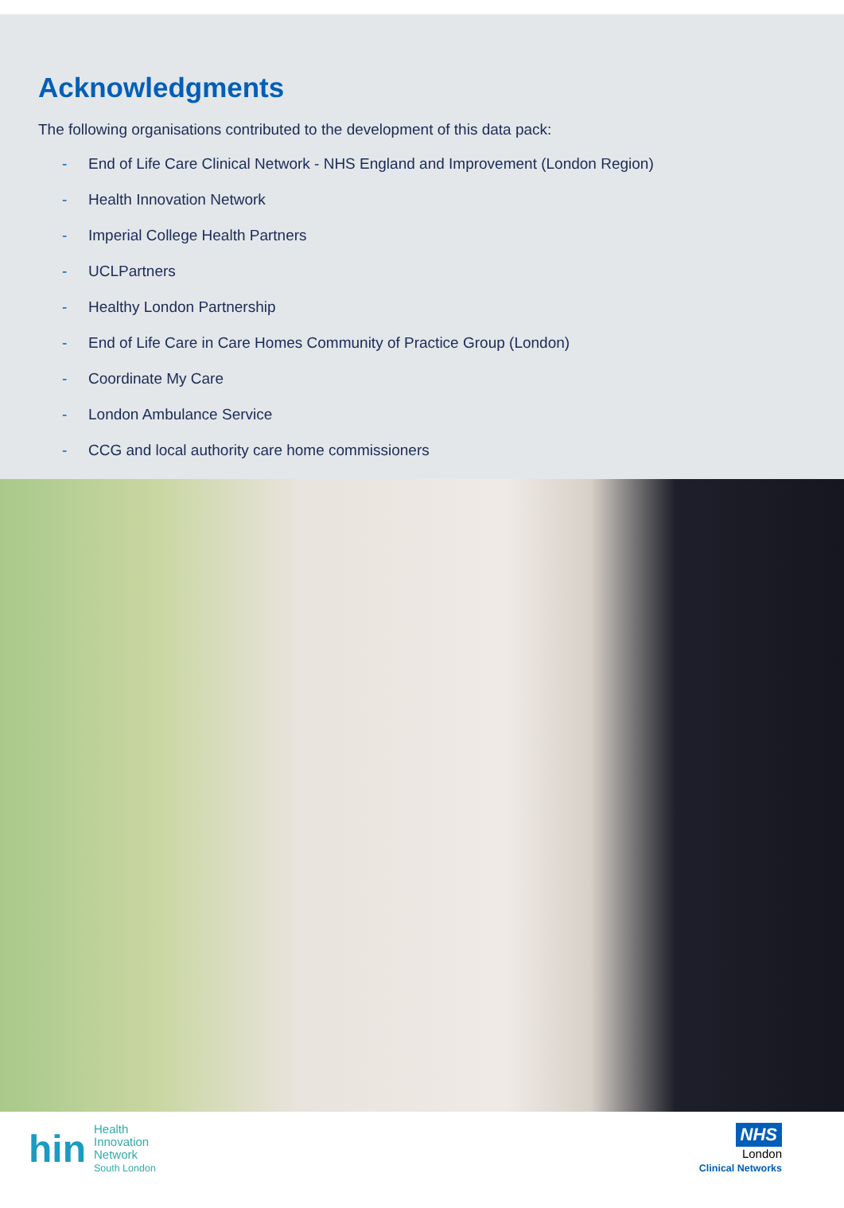Acknowledgments
The following organisations contributed to the development of this data pack:
- End of Life Care Clinical Network - NHS England and Improvement (London Region)
- Health Innovation Network
- Imperial College Health Partners
- UCLPartners
- Healthy London Partnership
- End of Life Care in Care Homes Community of Practice Group (London)
- Coordinate My Care
- London Ambulance Service
- CCG and local authority care home commissioners
hin
Health
Innovation
Network
South London
NHS
London
Clinical Networks